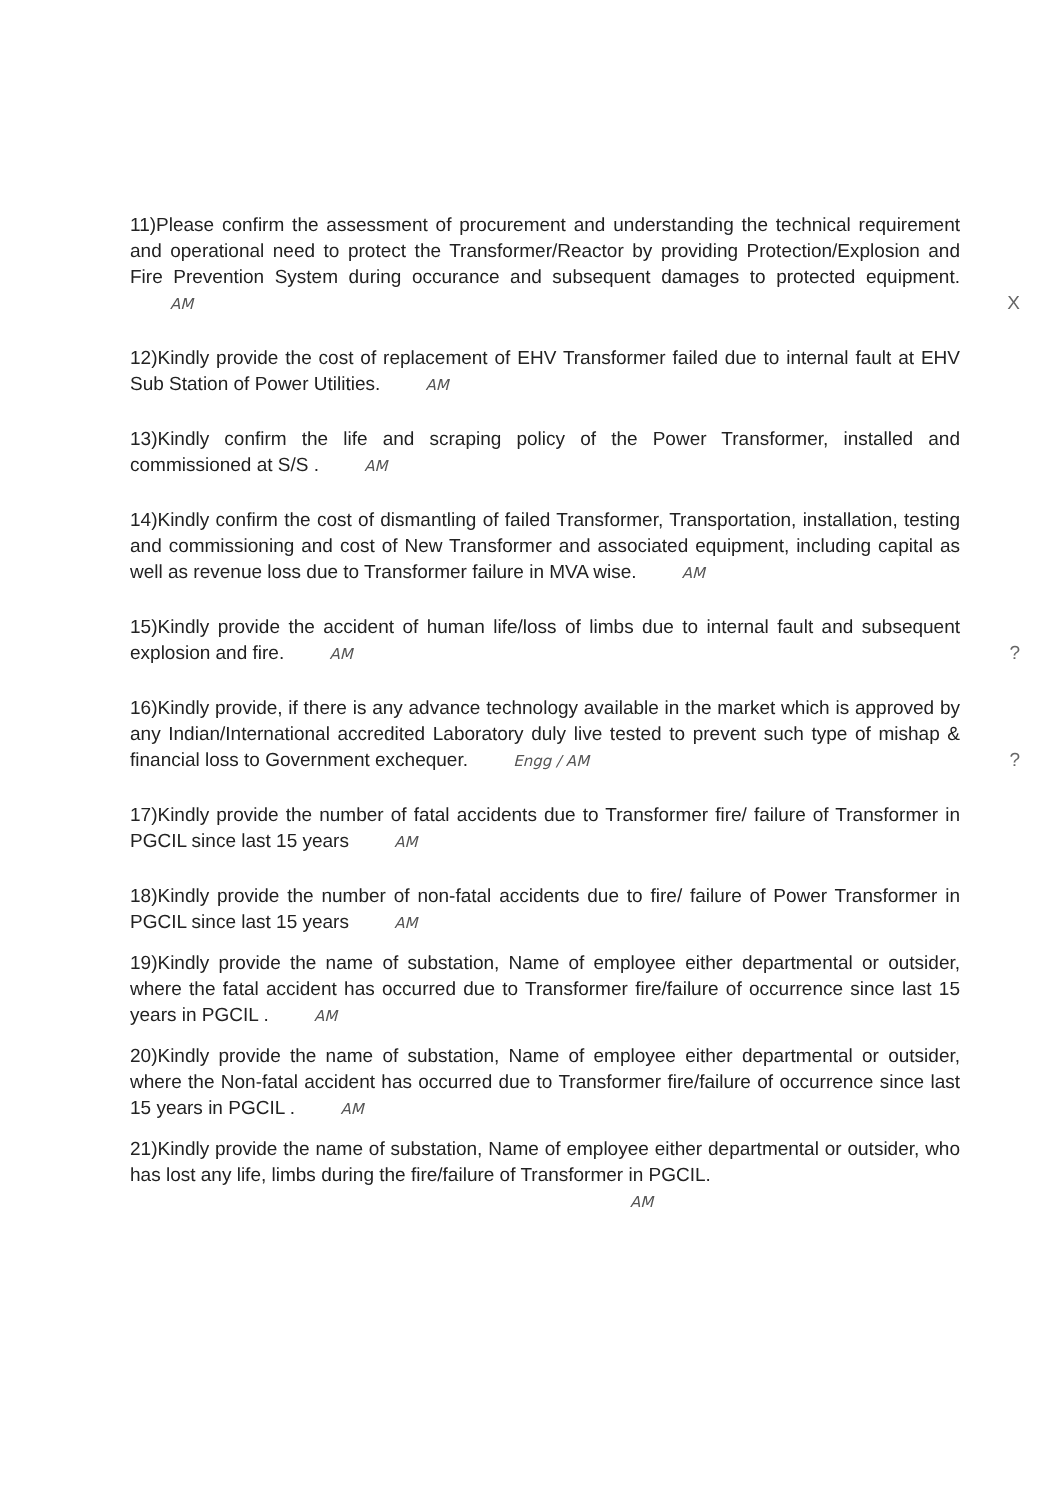11)Please confirm the assessment of procurement and understanding the technical requirement and operational need to protect the Transformer/Reactor by providing Protection/Explosion and Fire Prevention System during occurance and subsequent damages to protected equipment. AM X
12)Kindly provide the cost of replacement of EHV Transformer failed due to internal fault at EHV Sub Station of Power Utilities. AM
13)Kindly confirm the life and scraping policy of the Power Transformer, installed and commissioned at S/S . AM
14)Kindly confirm the cost of dismantling of failed Transformer, Transportation, installation, testing and commissioning and cost of New Transformer and associated equipment, including capital as well as revenue loss due to Transformer failure in MVA wise. AM
15)Kindly provide the accident of human life/loss of limbs due to internal fault and subsequent explosion and fire. AM ?
16)Kindly provide, if there is any advance technology available in the market which is approved by any Indian/International accredited Laboratory duly live tested to prevent such type of mishap & financial loss to Government exchequer. Engg / AM ?
17)Kindly provide the number of fatal accidents due to Transformer fire/ failure of Transformer in PGCIL since last 15 years AM
18)Kindly provide the number of non-fatal accidents due to fire/ failure of Power Transformer in PGCIL since last 15 years AM
19)Kindly provide the name of substation, Name of employee either departmental or outsider, where the fatal accident has occurred due to Transformer fire/failure of occurrence since last 15 years in PGCIL . AM
20)Kindly provide the name of substation, Name of employee either departmental or outsider, where the Non-fatal accident has occurred due to Transformer fire/failure of occurrence since last 15 years in PGCIL . AM
21)Kindly provide the name of substation, Name of employee either departmental or outsider, who has lost any life, limbs during the fire/failure of Transformer in PGCIL.
AM